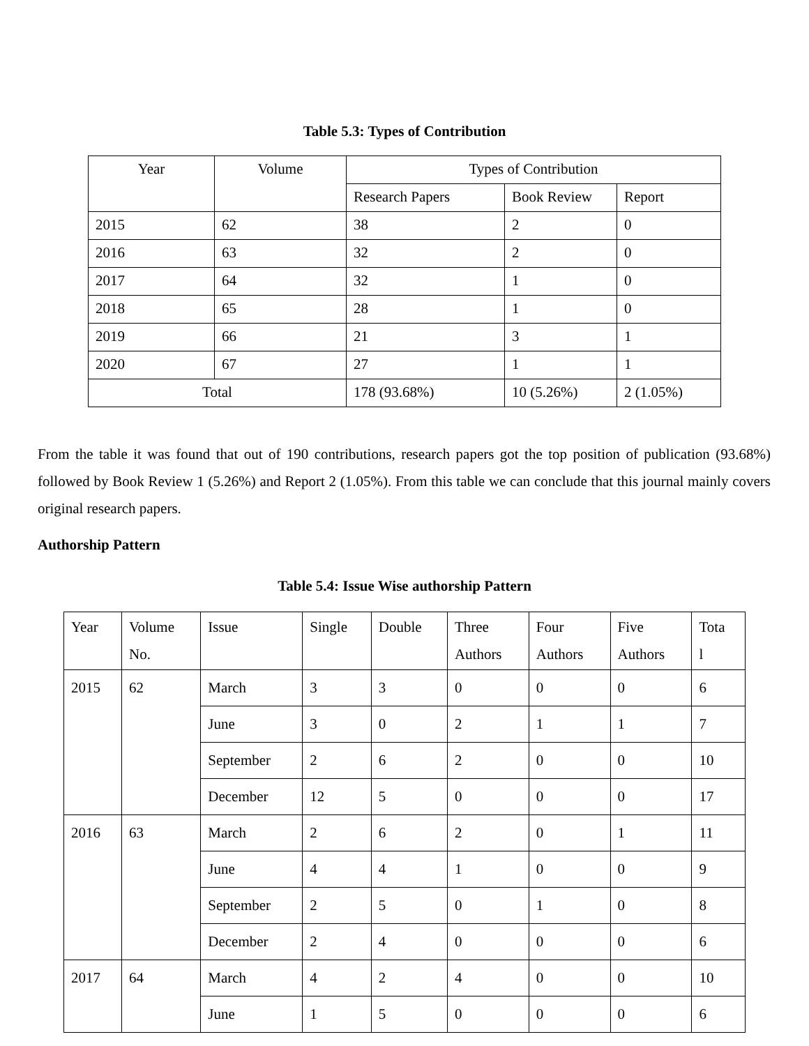Table 5.3: Types of Contribution
| Year | Volume | Types of Contribution | | |
| --- | --- | --- | --- | --- |
| | | Research Papers | Book Review | Report |
| 2015 | 62 | 38 | 2 | 0 |
| 2016 | 63 | 32 | 2 | 0 |
| 2017 | 64 | 32 | 1 | 0 |
| 2018 | 65 | 28 | 1 | 0 |
| 2019 | 66 | 21 | 3 | 1 |
| 2020 | 67 | 27 | 1 | 1 |
| Total | | 178 (93.68%) | 10 (5.26%) | 2 (1.05%) |
From the table it was found that out of 190 contributions, research papers got the top position of publication (93.68%) followed by Book Review 1 (5.26%) and Report 2 (1.05%). From this table we can conclude that this journal mainly covers original research papers.
Authorship Pattern
Table 5.4: Issue Wise authorship Pattern
| Year | Volume No. | Issue | Single | Double | Three Authors | Four Authors | Five Authors | Tota l |
| 2015 | 62 | March | 3 | 3 | 0 | 0 | 0 | 6 |
| | | June | 3 | 0 | 2 | 1 | 1 | 7 |
| | | September | 2 | 6 | 2 | 0 | 0 | 10 |
| | | December | 12 | 5 | 0 | 0 | 0 | 17 |
| 2016 | 63 | March | 2 | 6 | 2 | 0 | 1 | 11 |
| | | June | 4 | 4 | 1 | 0 | 0 | 9 |
| | | September | 2 | 5 | 0 | 1 | 0 | 8 |
| | | December | 2 | 4 | 0 | 0 | 0 | 6 |
| 2017 | 64 | March | 4 | 2 | 4 | 0 | 0 | 10 |
| | | June | 1 | 5 | 0 | 0 | 0 | 6 |